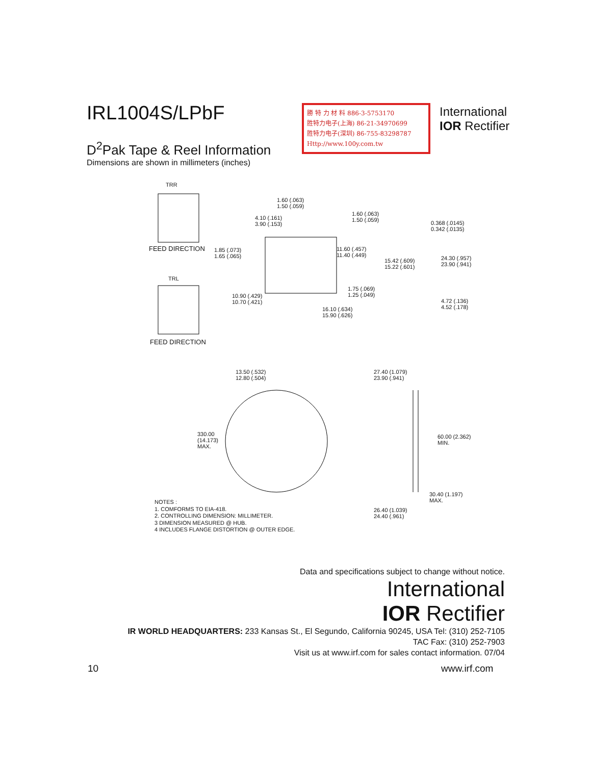IRL1004S/LPbF
D<sup>2</sup>Pak Tape & Reel Information
Dimensions are shown in millimeters (inches)
勝 特 力 材 料 886-3-5753170
胜特力电子(上海) 86-21-34970699
胜特力电子(深圳) 86-755-83298787
Http://www.100y.com.tw
International
IOR Rectifier
TRR
FEED DIRECTION
TRL
FEED DIRECTION
1.60 (.063)
1.50 (.059)
4.10 (.161)
3.90 (.153)
1.60 (.063)
1.50 (.059)
0.368 (.0145)
0.342 (.0135)
1.85 (.073)
1.65 (.065)
11.60 (.457)
11.40 (.449)
15.42 (.609)
15.22 (.601)
24.30 (.957)
23.90 (.941)
1.75 (.069)
1.25 (.049)
10.90 (.429)
10.70 (.421)
4.72 (.136)
4.52 (.178)
16.10 (.634)
15.90 (.626)
13.50 (.532)
12.80 (.504)
27.40 (1.079)
23.90 (.941)
330.00
(14.173)
MAX.
60.00 (2.362)
MIN.
30.40 (1.197)
MAX.
26.40 (1.039)
24.40 (.961)
NOTES :
1. COMFORMS TO EIA-418.
2. CONTROLLING DIMENSION: MILLIMETER.
3 DIMENSION MEASURED @ HUB.
4 INCLUDES FLANGE DISTORTION @ OUTER EDGE.
Data and specifications subject to change without notice.
International
IOR Rectifier
IR WORLD HEADQUARTERS: 233 Kansas St., El Segundo, California 90245, USA Tel: (310) 252-7105
TAC Fax: (310) 252-7903
Visit us at www.irf.com for sales contact information. 07/04
10 www.irf.com